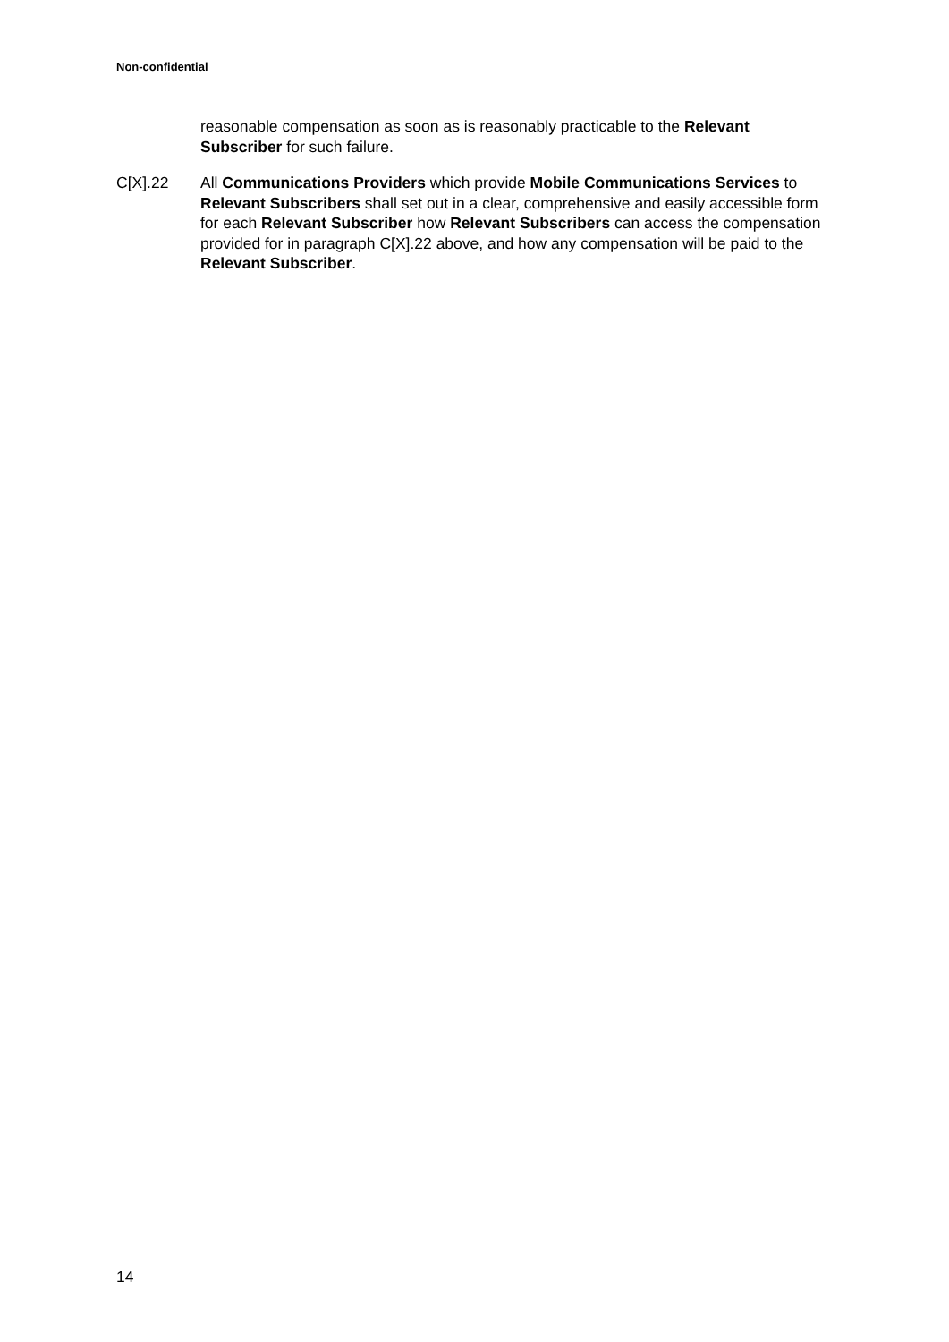Non-confidential
reasonable compensation as soon as is reasonably practicable to the Relevant Subscriber for such failure.
C[X].22 All Communications Providers which provide Mobile Communications Services to Relevant Subscribers shall set out in a clear, comprehensive and easily accessible form for each Relevant Subscriber how Relevant Subscribers can access the compensation provided for in paragraph C[X].22 above, and how any compensation will be paid to the Relevant Subscriber.
14